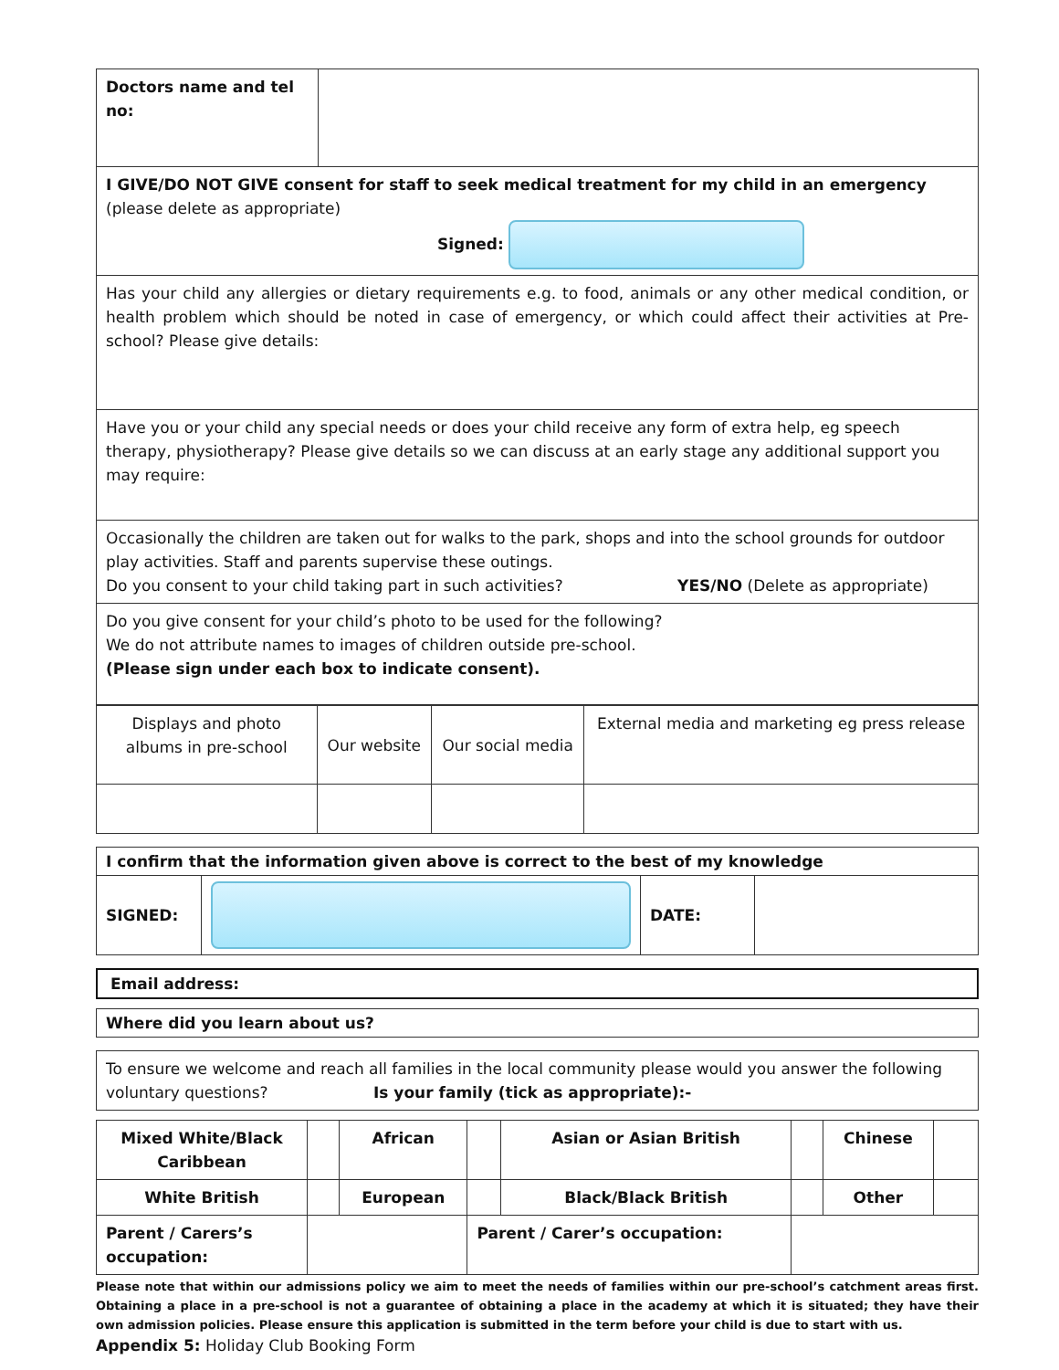| Doctors name and tel no: | |
| I GIVE/DO NOT GIVE consent for staff to seek medical treatment for my child in an emergency (please delete as appropriate) Signed: | |
| Has your child any allergies or dietary requirements e.g. to food, animals or any other medical condition, or health problem which should be noted in case of emergency, or which could affect their activities at Pre-school? Please give details: | |
| Have you or your child any special needs or does your child receive any form of extra help, eg speech therapy, physiotherapy? Please give details so we can discuss at an early stage any additional support you may require: | |
| Occasionally the children are taken out for walks to the park, shops and into the school grounds for outdoor play activities. Staff and parents supervise these outings. Do you consent to your child taking part in such activities? YES/NO (Delete as appropriate) | |
| Do you give consent for your child’s photo to be used for the following? We do not attribute names to images of children outside pre-school. (Please sign under each box to indicate consent). | |
| Displays and photo albums in pre-school | Our website | Our social media | External media and marketing eg press release |
| I confirm that the information given above is correct to the best of my knowledge | | | |
| SIGNED: | | DATE: | |
| Email address: |
| Where did you learn about us? |
| To ensure we welcome and reach all families in the local community please would you answer the following voluntary questions? Is your family (tick as appropriate):- |
| Mixed White/Black Caribbean | | African | | Asian or Asian British | | Chinese | |
| White British | | European | | Black/Black British | | Other | |
| Parent / Carers’s occupation: | | | Parent / Carer’s occupation: | | | | |
Please note that within our admissions policy we aim to meet the needs of families within our pre-school’s catchment areas first. Obtaining a place in a pre-school is not a guarantee of obtaining a place in the academy at which it is situated; they have their own admission policies. Please ensure this application is submitted in the term before your child is due to start with us.
Appendix 5: Holiday Club Booking Form